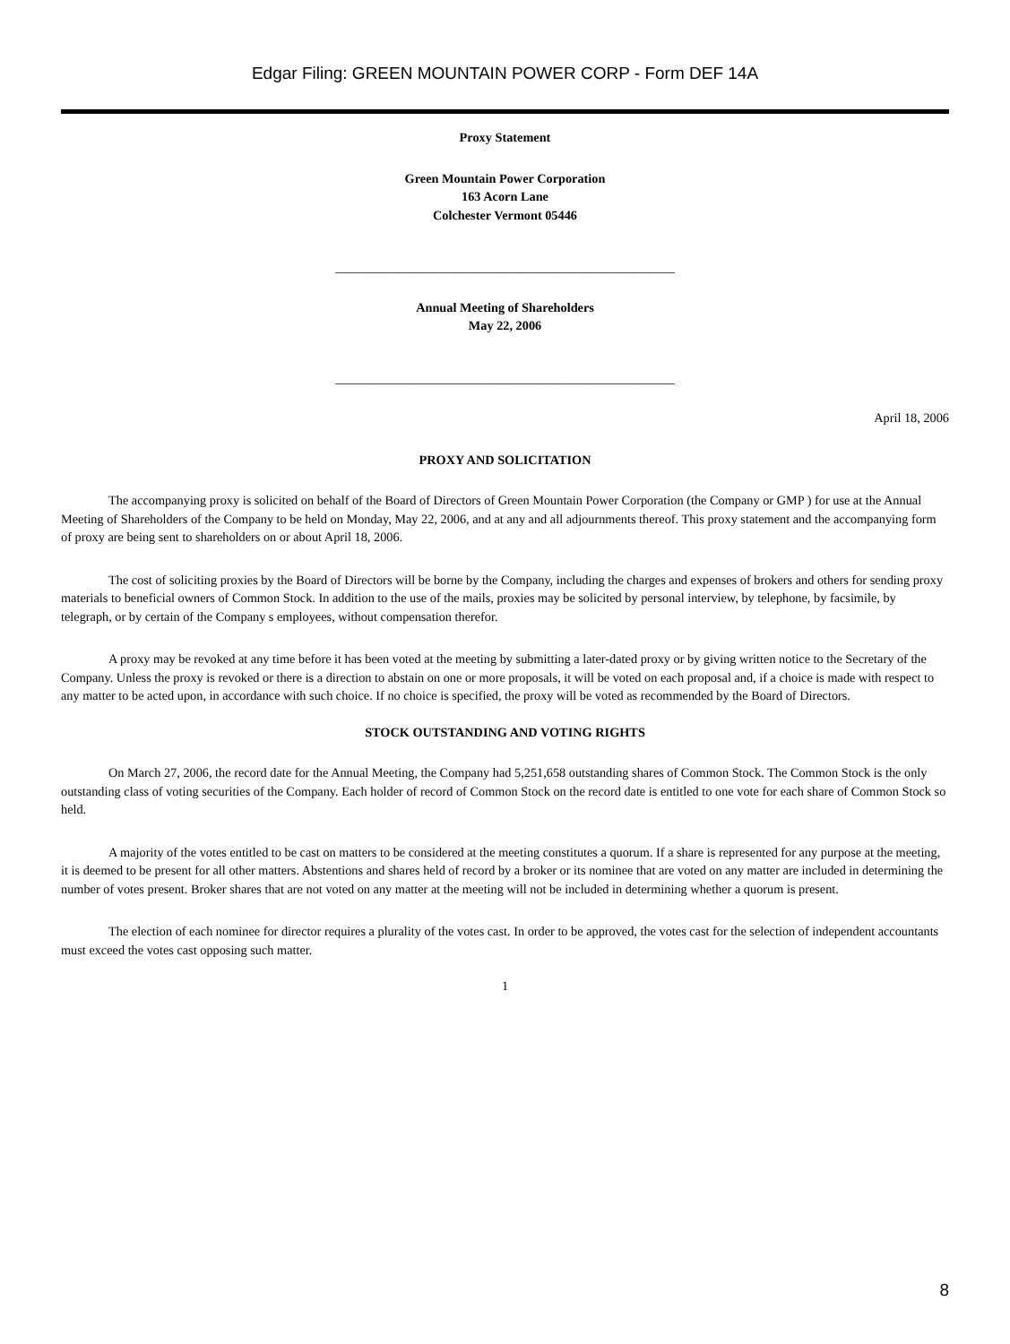Edgar Filing: GREEN MOUNTAIN POWER CORP - Form DEF 14A
Proxy Statement
Green Mountain Power Corporation
163 Acorn Lane
Colchester Vermont 05446
_____________________________________________________
Annual Meeting of Shareholders
May 22, 2006
_____________________________________________________
April 18, 2006
PROXY AND SOLICITATION
The accompanying proxy is solicited on behalf of the Board of Directors of Green Mountain Power Corporation (the Company or GMP ) for use at the Annual Meeting of Shareholders of the Company to be held on Monday, May 22, 2006, and at any and all adjournments thereof. This proxy statement and the accompanying form of proxy are being sent to shareholders on or about April 18, 2006.
The cost of soliciting proxies by the Board of Directors will be borne by the Company, including the charges and expenses of brokers and others for sending proxy materials to beneficial owners of Common Stock. In addition to the use of the mails, proxies may be solicited by personal interview, by telephone, by facsimile, by telegraph, or by certain of the Company s employees, without compensation therefor.
A proxy may be revoked at any time before it has been voted at the meeting by submitting a later-dated proxy or by giving written notice to the Secretary of the Company. Unless the proxy is revoked or there is a direction to abstain on one or more proposals, it will be voted on each proposal and, if a choice is made with respect to any matter to be acted upon, in accordance with such choice. If no choice is specified, the proxy will be voted as recommended by the Board of Directors.
STOCK OUTSTANDING AND VOTING RIGHTS
On March 27, 2006, the record date for the Annual Meeting, the Company had 5,251,658 outstanding shares of Common Stock. The Common Stock is the only outstanding class of voting securities of the Company. Each holder of record of Common Stock on the record date is entitled to one vote for each share of Common Stock so held.
A majority of the votes entitled to be cast on matters to be considered at the meeting constitutes a quorum. If a share is represented for any purpose at the meeting, it is deemed to be present for all other matters. Abstentions and shares held of record by a broker or its nominee that are voted on any matter are included in determining the number of votes present. Broker shares that are not voted on any matter at the meeting will not be included in determining whether a quorum is present.
The election of each nominee for director requires a plurality of the votes cast. In order to be approved, the votes cast for the selection of independent accountants must exceed the votes cast opposing such matter.
1
8